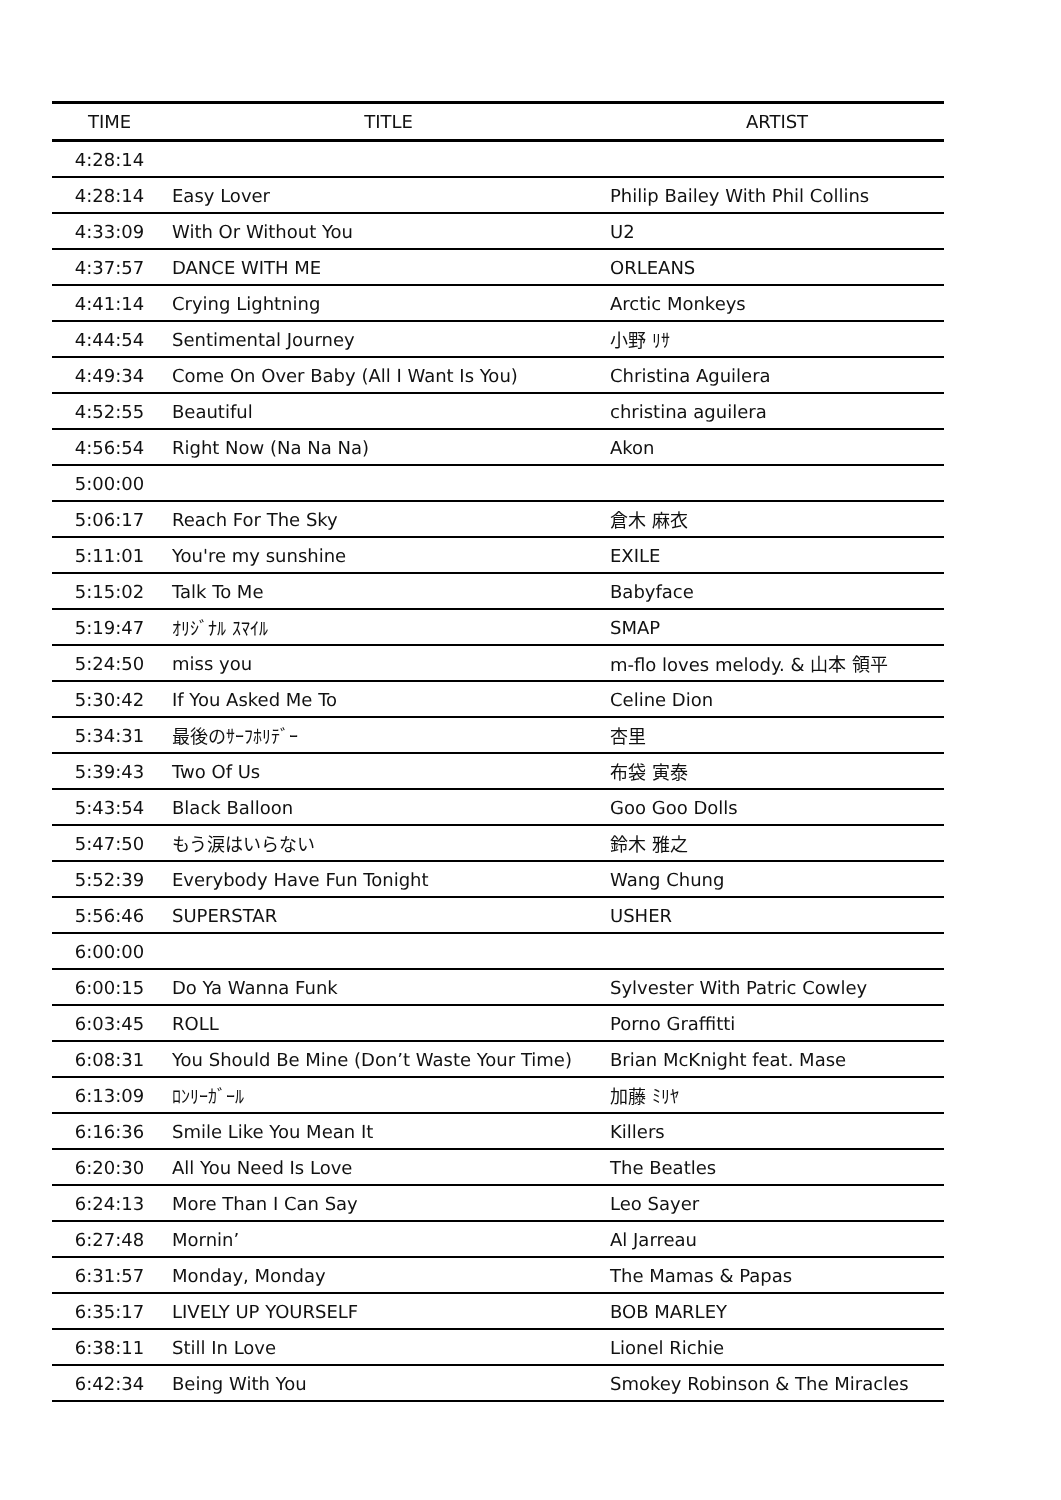| TIME | TITLE | ARTIST |
| --- | --- | --- |
| 4:28:14 | | |
| 4:28:14 | Easy Lover | Philip Bailey With Phil Collins |
| 4:33:09 | With Or Without You | U2 |
| 4:37:57 | DANCE WITH ME | ORLEANS |
| 4:41:14 | Crying Lightning | Arctic Monkeys |
| 4:44:54 | Sentimental Journey | 小野 ﾘｻ |
| 4:49:34 | Come On Over Baby (All I Want Is You) | Christina Aguilera |
| 4:52:55 | Beautiful | christina aguilera |
| 4:56:54 | Right Now (Na Na Na) | Akon |
| 5:00:00 | | |
| 5:06:17 | Reach For The Sky | 倉木 麻衣 |
| 5:11:01 | You're my sunshine | EXILE |
| 5:15:02 | Talk To Me | Babyface |
| 5:19:47 | ｵﾘｼﾞﾅﾙ ｽﾏｲﾙ | SMAP |
| 5:24:50 | miss you | m-flo loves melody. & 山本 領平 |
| 5:30:42 | If You Asked Me To | Celine Dion |
| 5:34:31 | 最後のｻｰﾌﾎﾘﾃﾞｰ | 杏里 |
| 5:39:43 | Two Of Us | 布袋 寅泰 |
| 5:43:54 | Black Balloon | Goo Goo Dolls |
| 5:47:50 | もう涙はいらない | 鈴木 雅之 |
| 5:52:39 | Everybody Have Fun Tonight | Wang Chung |
| 5:56:46 | SUPERSTAR | USHER |
| 6:00:00 | | |
| 6:00:15 | Do Ya Wanna Funk | Sylvester With Patric Cowley |
| 6:03:45 | ROLL | Porno Graffitti |
| 6:08:31 | You Should Be Mine (Don’t Waste Your Time) | Brian McKnight feat. Mase |
| 6:13:09 | ﾛﾝﾘｰｶﾞｰﾙ | 加藤 ﾐﾘﾔ |
| 6:16:36 | Smile Like You Mean It | Killers |
| 6:20:30 | All You Need Is Love | The Beatles |
| 6:24:13 | More Than I Can Say | Leo Sayer |
| 6:27:48 | Mornin’ | Al Jarreau |
| 6:31:57 | Monday, Monday | The Mamas & Papas |
| 6:35:17 | LIVELY UP YOURSELF | BOB MARLEY |
| 6:38:11 | Still In Love | Lionel Richie |
| 6:42:34 | Being With You | Smokey Robinson & The Miracles |